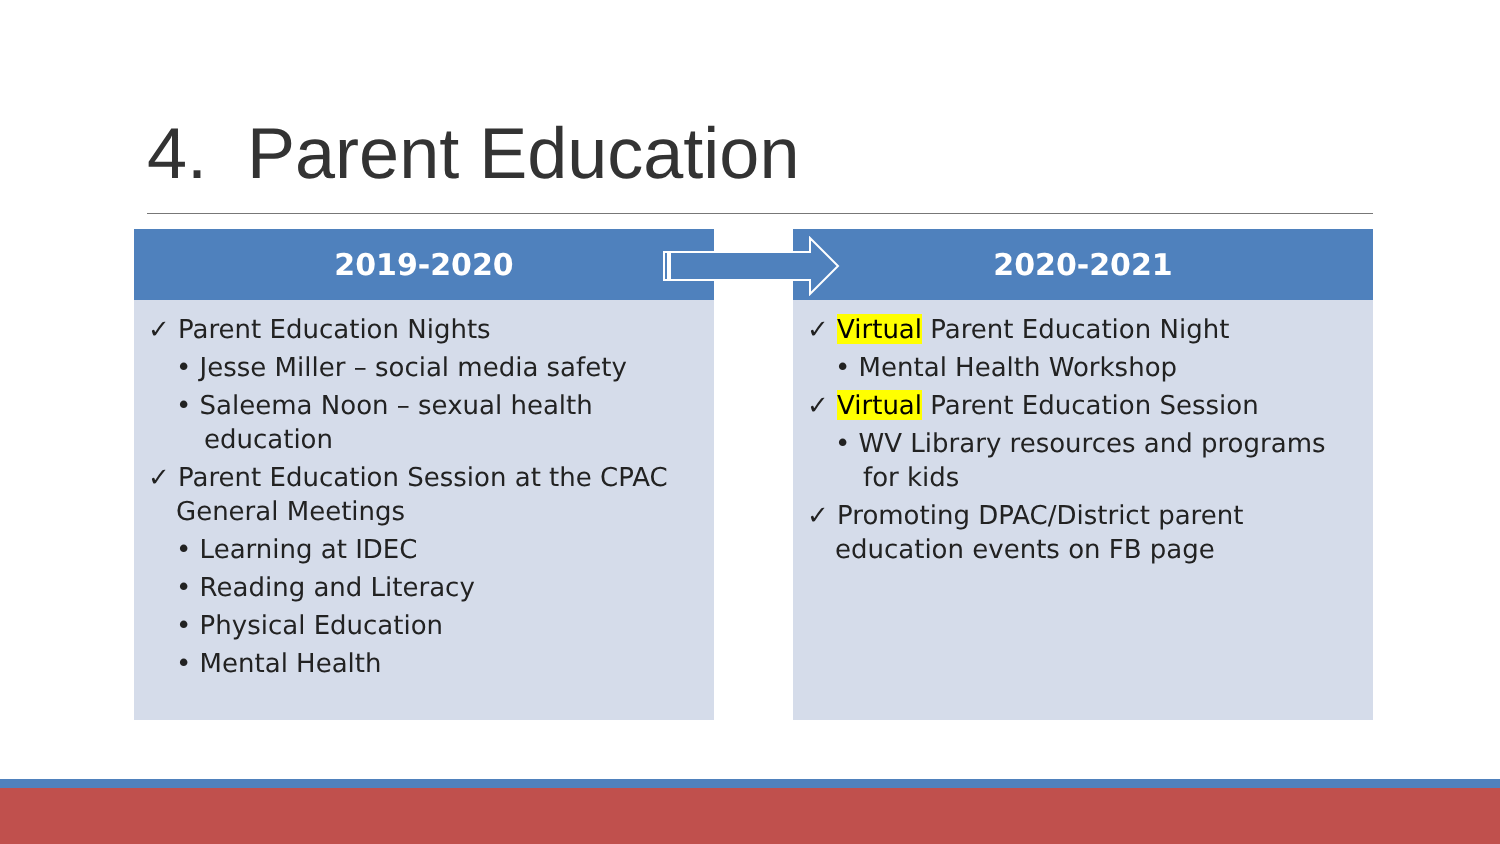4. Parent Education
2019-2020
✓ Parent Education Nights
• Jesse Miller – social media safety
• Saleema Noon – sexual health education
✓ Parent Education Session at the CPAC General Meetings
• Learning at IDEC
• Reading and Literacy
• Physical Education
• Mental Health
2020-2021
✓ Virtual Parent Education Night
• Mental Health Workshop
✓ Virtual Parent Education Session
• WV Library resources and programs for kids
✓ Promoting DPAC/District parent education events on FB page